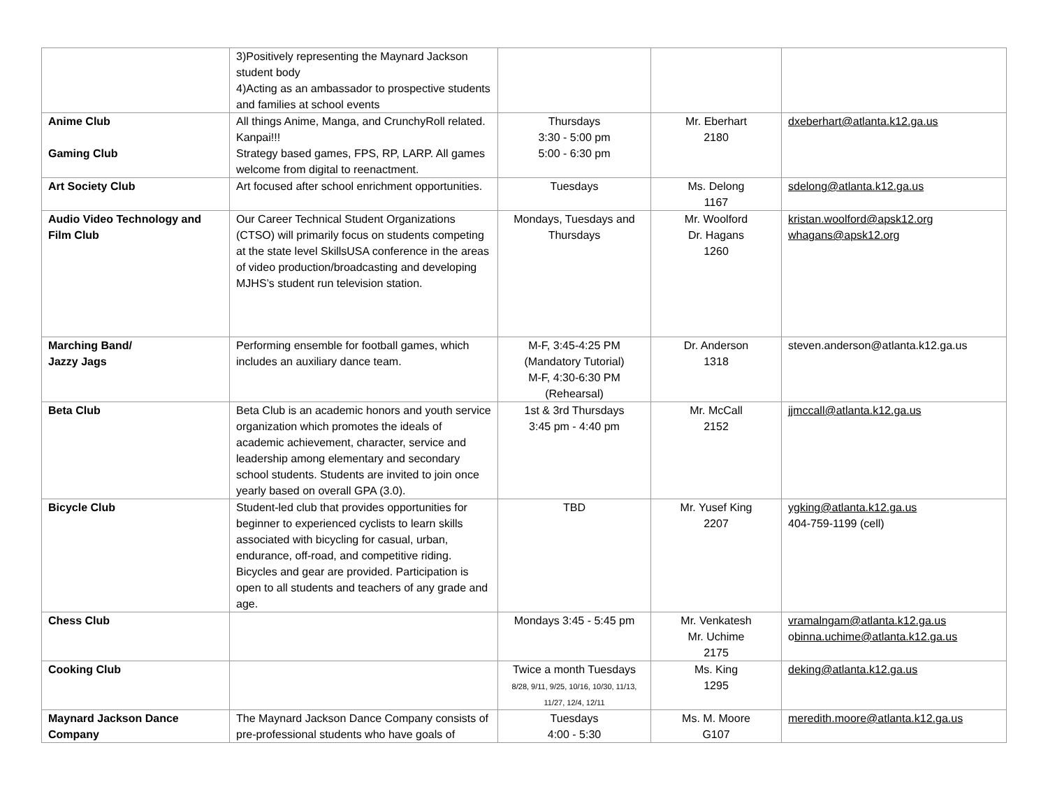| | 3)Positively representing the Maynard Jackson student body 4)Acting as an ambassador to prospective students and families at school events | | | |
| Anime Club Gaming Club | All things Anime, Manga, and CrunchyRoll related. Kanpai!!! Strategy based games, FPS, RP, LARP. All games welcome from digital to reenactment. | Thursdays 3:30 - 5:00 pm 5:00 - 6:30 pm | Mr. Eberhart 2180 | dxeberhart@atlanta.k12.ga.us |
| Art Society Club | Art focused after school enrichment opportunities. | Tuesdays | Ms. Delong 1167 | sdelong@atlanta.k12.ga.us |
| Audio Video Technology and Film Club | Our Career Technical Student Organizations (CTSO) will primarily focus on students competing at the state level SkillsUSA conference in the areas of video production/broadcasting and developing MJHS’s student run television station. | Mondays, Tuesdays and Thursdays | Mr. Woolford Dr. Hagans 1260 | kristan.woolford@apsk12.org whagans@apsk12.org |
| Marching Band/ Jazzy Jags | Performing ensemble for football games, which includes an auxiliary dance team. | M-F, 3:45-4:25 PM (Mandatory Tutorial) M-F, 4:30-6:30 PM (Rehearsal) | Dr. Anderson 1318 | steven.anderson@atlanta.k12.ga.us |
| Beta Club | Beta Club is an academic honors and youth service organization which promotes the ideals of academic achievement, character, service and leadership among elementary and secondary school students. Students are invited to join once yearly based on overall GPA (3.0). | 1st & 3rd Thursdays 3:45 pm - 4:40 pm | Mr. McCall 2152 | jjmccall@atlanta.k12.ga.us |
| Bicycle Club | Student-led club that provides opportunities for beginner to experienced cyclists to learn skills associated with bicycling for casual, urban, endurance, off-road, and competitive riding. Bicycles and gear are provided. Participation is open to all students and teachers of any grade and age. | TBD | Mr. Yusef King 2207 | ygking@atlanta.k12.ga.us 404-759-1199 (cell) |
| Chess Club | | Mondays 3:45 - 5:45 pm | Mr. Venkatesh Mr. Uchime 2175 | vramalngam@atlanta.k12.ga.us o binna.uchime@atlanta.k12.ga.us |
| Cooking Club | | Twice a month Tuesdays 8/28, 9/11, 9/25, 10/16, 10/30, 11/13, 11/27, 12/4, 12/11 | Ms. King 1295 | deking@atlanta.k12.ga.us |
| Maynard Jackson Dance Company | The Maynard Jackson Dance Company consists of pre-professional students who have goals of | Tuesdays 4:00 - 5:30 | Ms. M. Moore G107 | meredith.moore@atlanta.k12.ga.us |